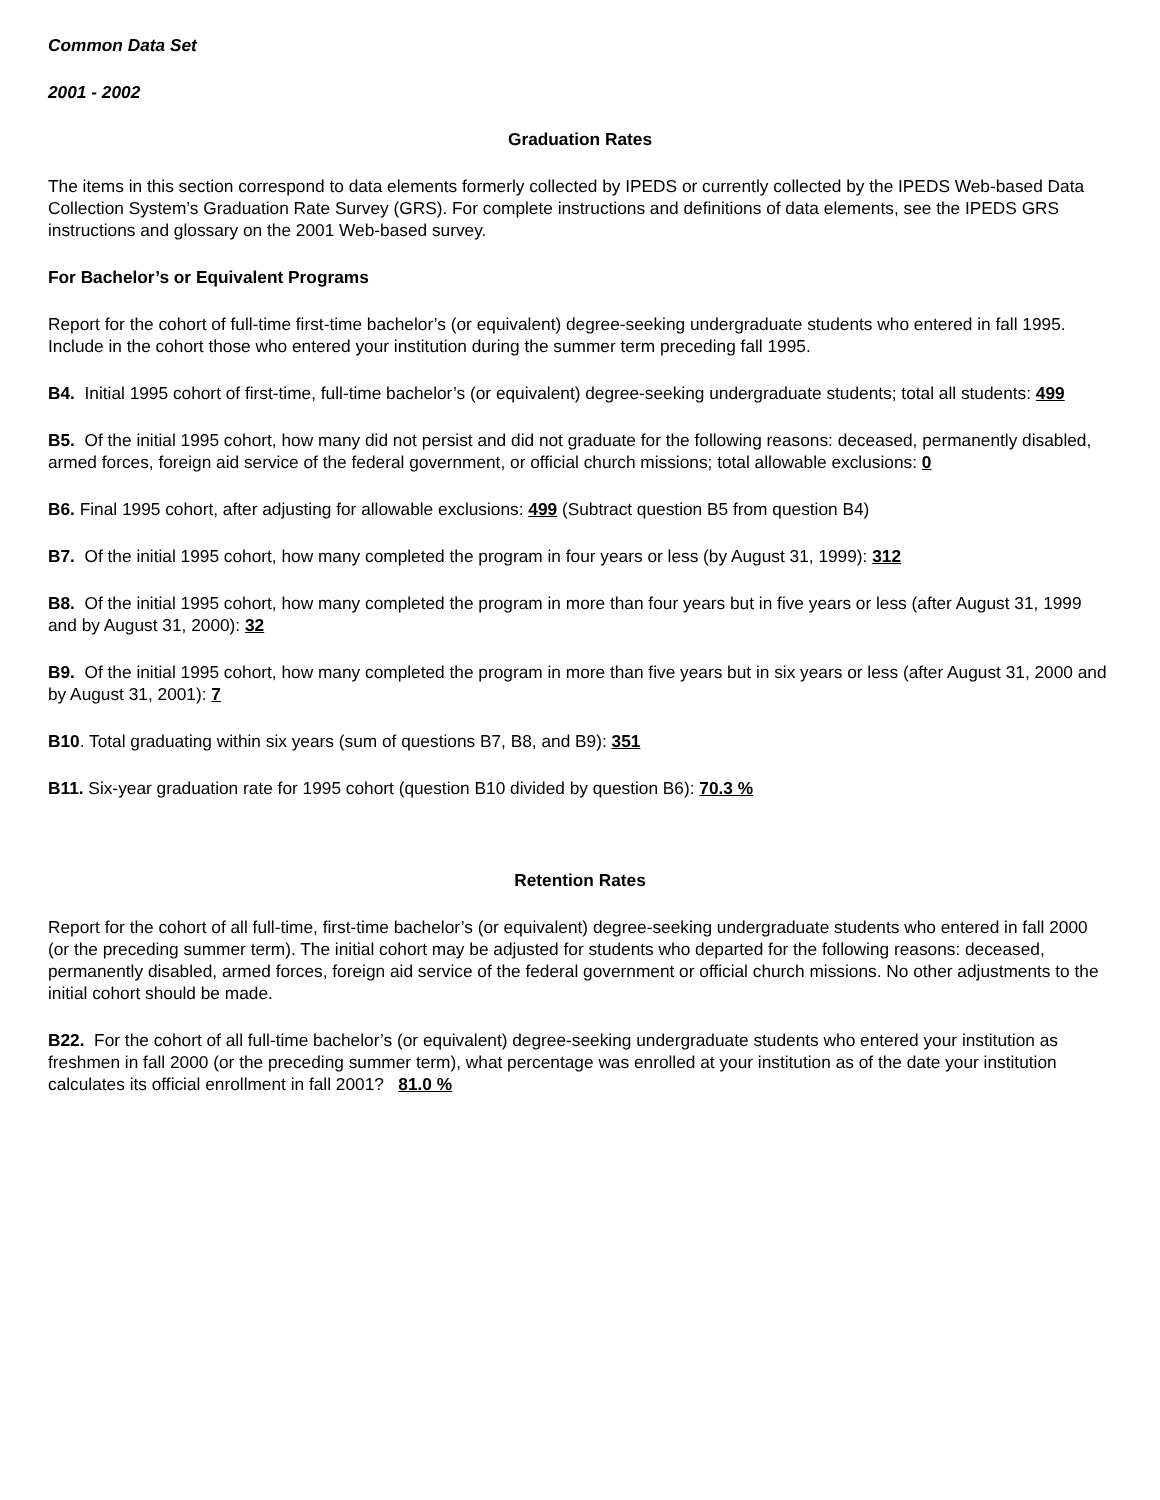Common Data Set
2001 - 2002
Graduation Rates
The items in this section correspond to data elements formerly collected by IPEDS or currently collected by the IPEDS Web-based Data Collection System’s Graduation Rate Survey (GRS). For complete instructions and definitions of data elements, see the IPEDS GRS instructions and glossary on the 2001 Web-based survey.
For Bachelor’s or Equivalent Programs
Report for the cohort of full-time first-time bachelor’s (or equivalent) degree-seeking undergraduate students who entered in fall 1995. Include in the cohort those who entered your institution during the summer term preceding fall 1995.
B4. Initial 1995 cohort of first-time, full-time bachelor’s (or equivalent) degree-seeking undergraduate students; total all students: 499
B5. Of the initial 1995 cohort, how many did not persist and did not graduate for the following reasons: deceased, permanently disabled, armed forces, foreign aid service of the federal government, or official church missions; total allowable exclusions: 0
B6. Final 1995 cohort, after adjusting for allowable exclusions: 499 (Subtract question B5 from question B4)
B7. Of the initial 1995 cohort, how many completed the program in four years or less (by August 31, 1999): 312
B8. Of the initial 1995 cohort, how many completed the program in more than four years but in five years or less (after August 31, 1999 and by August 31, 2000): 32
B9. Of the initial 1995 cohort, how many completed the program in more than five years but in six years or less (after August 31, 2000 and by August 31, 2001): 7
B10. Total graduating within six years (sum of questions B7, B8, and B9): 351
B11. Six-year graduation rate for 1995 cohort (question B10 divided by question B6): 70.3 %
Retention Rates
Report for the cohort of all full-time, first-time bachelor’s (or equivalent) degree-seeking undergraduate students who entered in fall 2000 (or the preceding summer term). The initial cohort may be adjusted for students who departed for the following reasons: deceased, permanently disabled, armed forces, foreign aid service of the federal government or official church missions. No other adjustments to the initial cohort should be made.
B22. For the cohort of all full-time bachelor’s (or equivalent) degree-seeking undergraduate students who entered your institution as freshmen in fall 2000 (or the preceding summer term), what percentage was enrolled at your institution as of the date your institution calculates its official enrollment in fall 2001? 81.0 %